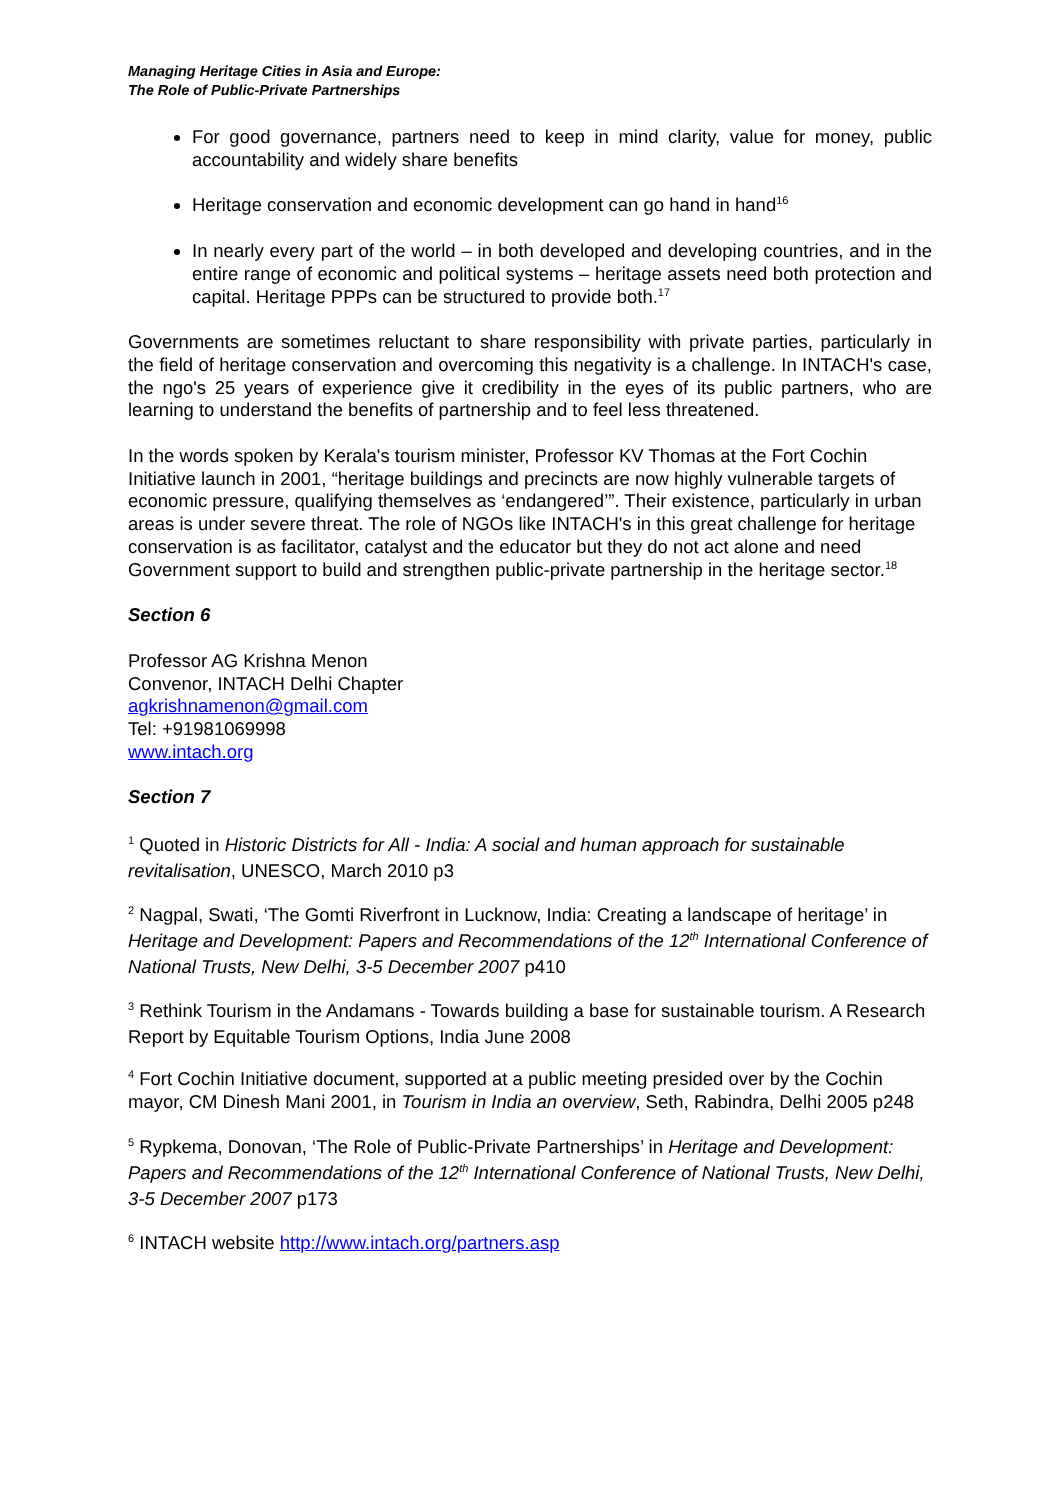Managing Heritage Cities in Asia and Europe:
The Role of Public-Private Partnerships
For good governance, partners need to keep in mind clarity, value for money, public accountability and widely share benefits
Heritage conservation and economic development can go hand in hand<sup>16</sup>
In nearly every part of the world – in both developed and developing countries, and in the entire range of economic and political systems – heritage assets need both protection and capital. Heritage PPPs can be structured to provide both.<sup>17</sup>
Governments are sometimes reluctant to share responsibility with private parties, particularly in the field of heritage conservation and overcoming this negativity is a challenge. In INTACH's case, the ngo's 25 years of experience give it credibility in the eyes of its public partners, who are learning to understand the benefits of partnership and to feel less threatened.
In the words spoken by Kerala's tourism minister, Professor KV Thomas at the Fort Cochin Initiative launch in 2001, “heritage buildings and precincts are now highly vulnerable targets of economic pressure, qualifying themselves as ‘endangered’”. Their existence, particularly in urban areas is under severe threat. The role of NGOs like INTACH's in this great challenge for heritage conservation is as facilitator, catalyst and the educator but they do not act alone and need Government support to build and strengthen public-private partnership in the heritage sector.<sup>18</sup>
Section 6
Professor AG Krishna Menon
Convenor, INTACH Delhi Chapter
agkrishnamenon@gmail.com
Tel: +91981069998
www.intach.org
Section 7
<sup>1</sup> Quoted in Historic Districts for All - India: A social and human approach for sustainable revitalisation, UNESCO, March 2010 p3
<sup>2</sup> Nagpal, Swati, ‘The Gomti Riverfront in Lucknow, India: Creating a landscape of heritage’ in Heritage and Development: Papers and Recommendations of the 12<sup>th</sup> International Conference of National Trusts, New Delhi, 3-5 December 2007 p410
<sup>3</sup> Rethink Tourism in the Andamans - Towards building a base for sustainable tourism. A Research Report by Equitable Tourism Options, India June 2008
<sup>4</sup> Fort Cochin Initiative document, supported at a public meeting presided over by the Cochin mayor, CM Dinesh Mani 2001, in Tourism in India an overview, Seth, Rabindra, Delhi 2005 p248
<sup>5</sup> Rypkema, Donovan, ‘The Role of Public-Private Partnerships’ in Heritage and Development: Papers and Recommendations of the 12<sup>th</sup> International Conference of National Trusts, New Delhi, 3-5 December 2007 p173
<sup>6</sup> INTACH website http://www.intach.org/partners.asp